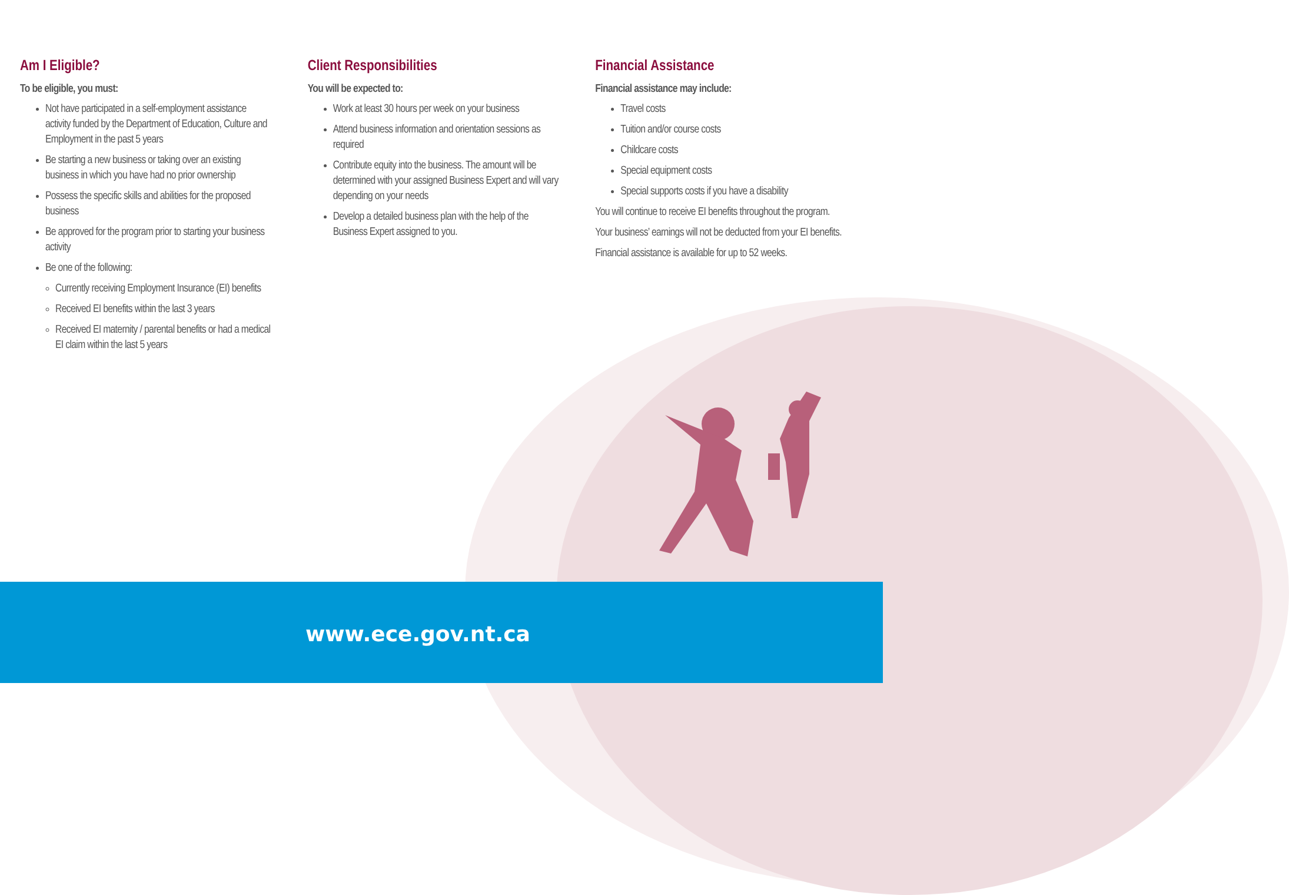Am I Eligible?
To be eligible, you must:
Not have participated in a self-employment assistance activity funded by the Department of Education, Culture and Employment in the past 5 years
Be starting a new business or taking over an existing business in which you have had no prior ownership
Possess the specific skills and abilities for the proposed business
Be approved for the program prior to starting your business activity
Be one of the following:
Currently receiving Employment Insurance (EI) benefits
Received EI benefits within the last 3 years
Received EI maternity / parental benefits or had a medical EI claim within the last 5 years
Client Responsibilities
You will be expected to:
Work at least 30 hours per week on your business
Attend business information and orientation sessions as required
Contribute equity into the business. The amount will be determined with your assigned Business Expert and will vary depending on your needs
Develop a detailed business plan with the help of the Business Expert assigned to you.
Financial Assistance
Financial assistance may include:
Travel costs
Tuition and/or course costs
Childcare costs
Special equipment costs
Special supports costs if you have a disability
You will continue to receive EI benefits throughout the program.
Your business’ earnings will not be deducted from your EI benefits.
Financial assistance is available for up to 52 weeks.
www.ece.gov.nt.ca